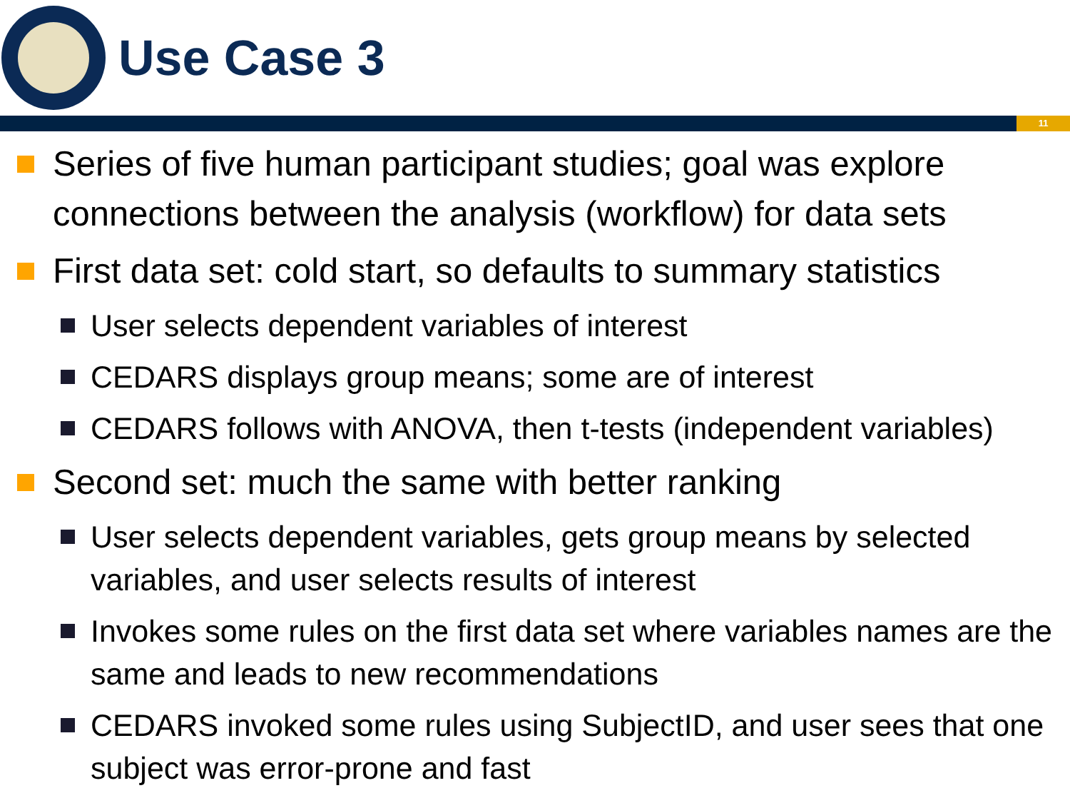Use Case 3
11
Series of five human participant studies; goal was explore connections between the analysis (workflow) for data sets
First data set: cold start, so defaults to summary statistics
User selects dependent variables of interest
CEDARS displays group means; some are of interest
CEDARS follows with ANOVA, then t-tests (independent variables)
Second set: much the same with better ranking
User selects dependent variables, gets group means by selected variables, and user selects results of interest
Invokes some rules on the first data set where variables names are the same and leads to new recommendations
CEDARS invoked some rules using SubjectID, and user sees that one subject was error-prone and fast